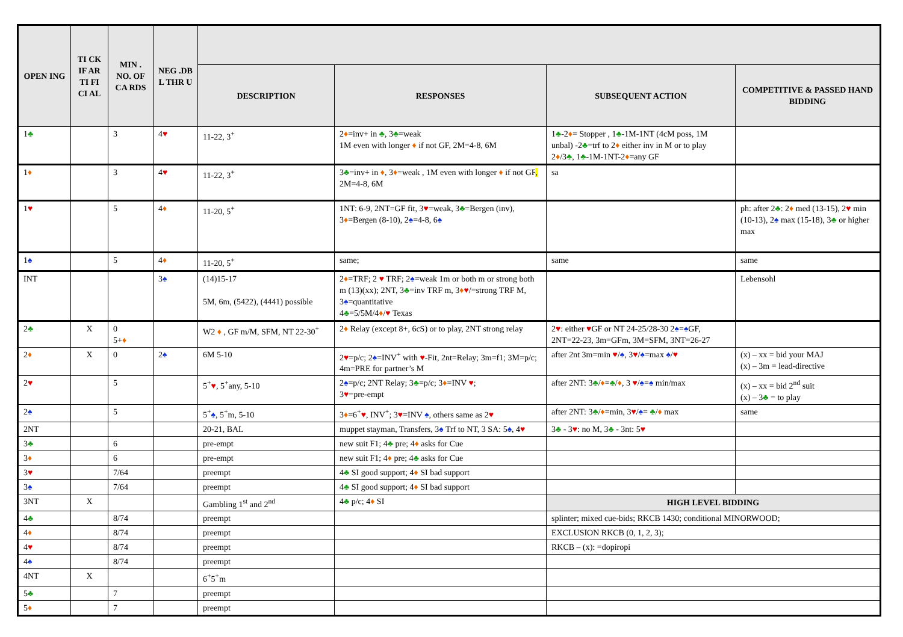| OPEN ING | TI CK IF AR TI FI CI AL | MIN . NO. OF CA RDS | NEG .DB L THR U | | | | |
| --- | --- | --- | --- | --- | --- | --- | --- |
| | | | | DESCRIPTION | RESPONSES | SUBSEQUENT ACTION | COMPETITIVE & PASSED HAND BIDDING |
| 1 ♣ | | 3 | 4 ♥ | 11-22, 3<sup>+</sup> | 2 ♦ =inv+ in ♣ , 3 ♣ =weak 1M even with longer ♦ if not GF, 2M=4-8, 6M | 1 ♣ -2 ♦ = Stopper , 1 ♣ -1M-1NT (4cM poss, 1M unbal) -2 ♣ =trf to 2 ♦ either inv in M or to play 2 ♦ /3 ♣ , 1 ♣ -1M-1NT-2 ♦ =any GF | |
| 1 ♦ | | 3 | 4 ♥ | 11-22, 3<sup>+</sup> | 3 ♣ =inv+ in ♦ , 3 ♦ =weak , 1M even with longer ♦ if not GF , 2M=4-8, 6M | sa | |
| 1 ♥ | | 5 | 4 ♦ | 11-20, 5<sup>+</sup> | 1NT: 6-9, 2NT=GF fit, 3 ♥ =weak, 3 ♣ =Bergen (inv), 3 ♦ =Bergen (8-10), 2 ♠ =4-8, 6 ♠ | | ph: after 2 ♣ : 2 ♦ med (13-15), 2 ♥ min (10-13), 2 ♠ max (15-18), 3 ♣ or higher max |
| 1 ♠ | | 5 | 4 ♦ | 11-20, 5<sup>+</sup> | same; | same | same |
| INT | | | 3 ♠ | (14)15-17 5M, 6m, (5422), (4441) possible | 2 ♦ =TRF; 2 ♥ TRF; 2 ♠ =weak 1m or both m or strong both m (13)(xx); 2NT, 3 ♣ =inv TRF m, 3 ♦ ♥ /=strong TRF M, 3 ♠ =quantitative 4 ♣ =5/5M/4 ♦ / ♥ Texas | | Lebensohl |
| 2 ♣ | X | 0 5+ ♦ | | W2 ♦ , GF m/M, SFM, NT 22-30<sup>+</sup> | 2 ♦ Relay (except 8+, 6cS) or to play, 2NT strong relay | 2 ♥ : either ♥ GF or NT 24-25/28-30 2 ♠ = ♠ GF, 2NT=22-23, 3m=GFm, 3M=SFM, 3NT=26-27 | |
| 2 ♦ | X | 0 | 2 ♠ | 6M 5-10 | 2 ♥ =p/c; 2 ♠ =INV<sup>+</sup> with ♥ -Fit, 2nt=Relay; 3m=f1; 3M=p/c; 4m=PRE for partner’s M | after 2nt 3m=min ♥ / ♠ , 3 ♥ / ♠ =max ♠ / ♥ | (x) – xx = bid your MAJ (x) – 3m = lead-directive |
| 2 ♥ | | 5 | | 5<sup>+</sup> ♥ , 5<sup>+</sup>any, 5-10 | 2 ♠ =p/c; 2NT Relay; 3 ♣ =p/c; 3 ♦ =INV ♥ ; 3 ♥ =pre-empt | after 2NT: 3 ♣ / ♦ = ♣ / ♦ , 3 ♥ / ♠ = ♠ min/max | (x) – xx = bid 2<sup>nd</sup> suit (x) – 3 ♣ = to play |
| 2 ♠ | | 5 | | 5<sup>+</sup> ♠ , 5<sup>+</sup>m, 5-10 | 3 ♦ =6<sup>+</sup> ♥ , INV<sup>+</sup>; 3 ♥ =INV ♠ , others same as 2 ♥ | after 2NT: 3 ♣ / ♦ =min, 3 ♥ / ♠ = ♣ / ♦ max | same |
| 2NT | | | | 20-21, BAL | muppet stayman, Transfers, 3 ♠ Trf to NT, 3 SA: 5 ♠ , 4 ♥ | 3 ♣ - 3 ♥ : no M, 3 ♣ - 3nt: 5 ♥ | |
| 3 ♣ | | 6 | | pre-empt | new suit F1; 4 ♣ pre; 4 ♦ asks for Cue | | |
| 3 ♦ | | 6 | | pre-empt | new suit F1; 4 ♦ pre; 4 ♣ asks for Cue | | |
| 3 ♥ | | 7/64 | | preempt | 4 ♣ SI good support; 4 ♦ SI bad support | | |
| 3 ♠ | | 7/64 | | preempt | 4 ♣ SI good support; 4 ♦ SI bad support | | |
| 3NT | X | | | Gambling 1<sup>st</sup> and 2<sup>nd</sup> | 4 ♣ p/c; 4 ♦ SI | HIGH LEVEL BIDDING | |
| 4 ♣ | | 8/74 | | preempt | | splinter; mixed cue-bids; RKCB 1430; conditional MINORWOOD; | |
| 4 ♦ | | 8/74 | | preempt | | EXCLUSION RKCB (0, 1, 2, 3); | |
| 4 ♥ | | 8/74 | | preempt | | RKCB – (x): =dopiropi | |
| 4 ♠ | | 8/74 | | preempt | | | |
| 4NT | X | | | 6<sup>+</sup>5<sup>+</sup>m | | | |
| 5 ♣ | | 7 | | preempt | | | |
| 5 ♦ | | 7 | | preempt | | | |